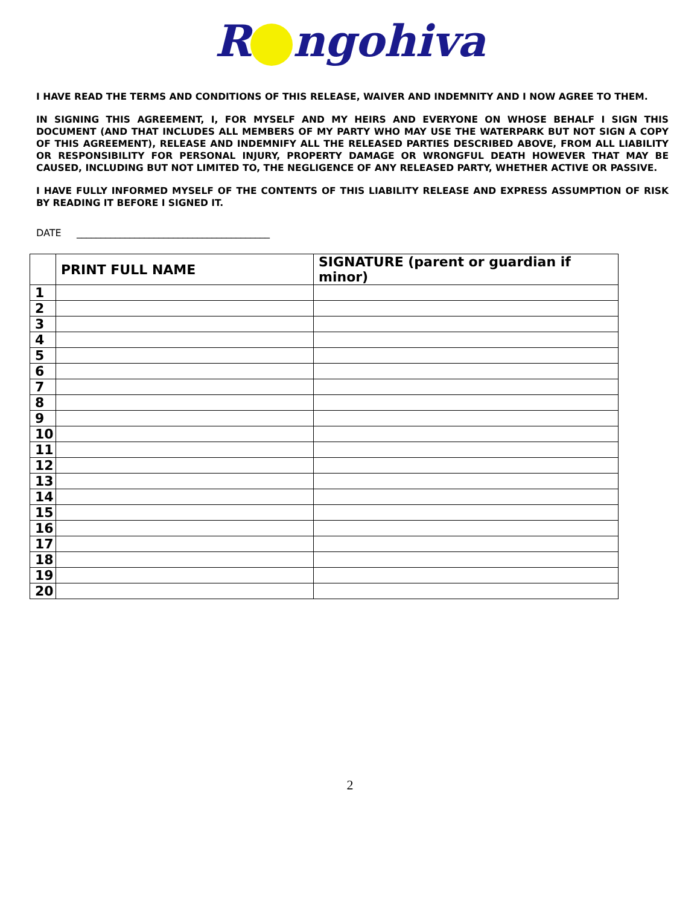R ngohiva
I HAVE READ THE TERMS AND CONDITIONS OF THIS RELEASE, WAIVER AND INDEMNITY AND I NOW AGREE TO THEM.
IN SIGNING THIS AGREEMENT, I, FOR MYSELF AND MY HEIRS AND EVERYONE ON WHOSE BEHALF I SIGN THIS DOCUMENT (AND THAT INCLUDES ALL MEMBERS OF MY PARTY WHO MAY USE THE WATERPARK BUT NOT SIGN A COPY OF THIS AGREEMENT), RELEASE AND INDEMNIFY ALL THE RELEASED PARTIES DESCRIBED ABOVE, FROM ALL LIABILITY OR RESPONSIBILITY FOR PERSONAL INJURY, PROPERTY DAMAGE OR WRONGFUL DEATH HOWEVER THAT MAY BE CAUSED, INCLUDING BUT NOT LIMITED TO, THE NEGLIGENCE OF ANY RELEASED PARTY, WHETHER ACTIVE OR PASSIVE.
I HAVE FULLY INFORMED MYSELF OF THE CONTENTS OF THIS LIABILITY RELEASE AND EXPRESS ASSUMPTION OF RISK BY READING IT BEFORE I SIGNED IT.
DATE ________________________________________
| | PRINT FULL NAME | SIGNATURE (parent or guardian if minor) |
| --- | --- | --- |
| 1 | | |
| 2 | | |
| 3 | | |
| 4 | | |
| 5 | | |
| 6 | | |
| 7 | | |
| 8 | | |
| 9 | | |
| 10 | | |
| 11 | | |
| 12 | | |
| 13 | | |
| 14 | | |
| 15 | | |
| 16 | | |
| 17 | | |
| 18 | | |
| 19 | | |
| 20 | | |
2